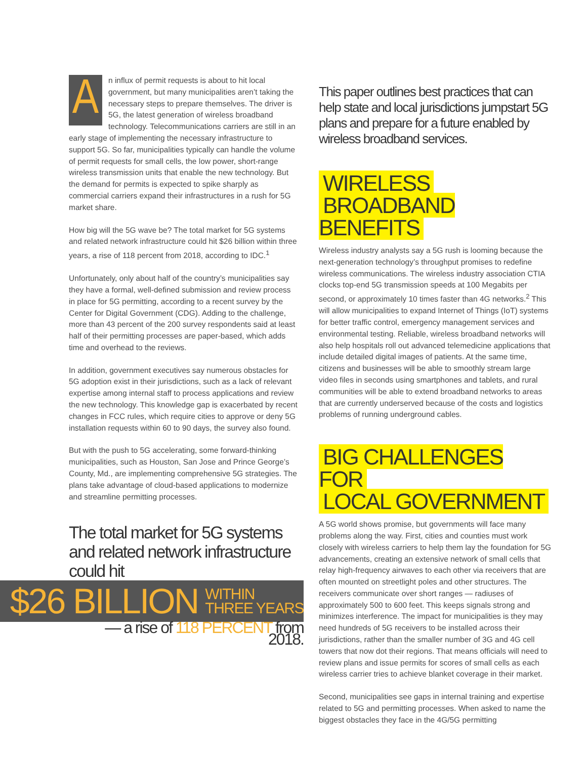An influx of permit requests is about to hit local government, but many municipalities aren’t taking the necessary steps to prepare themselves. The driver is 5G, the latest generation of wireless broadband technology. Telecommunications carriers are still in an early stage of implementing the necessary infrastructure to support 5G. So far, municipalities typically can handle the volume of permit requests for small cells, the low power, short-range wireless transmission units that enable the new technology. But the demand for permits is expected to spike sharply as commercial carriers expand their infrastructures in a rush for 5G market share.
How big will the 5G wave be? The total market for 5G systems and related network infrastructure could hit $26 billion within three years, a rise of 118 percent from 2018, according to IDC.<sup>1</sup>
Unfortunately, only about half of the country’s municipalities say they have a formal, well-defined submission and review process in place for 5G permitting, according to a recent survey by the Center for Digital Government (CDG). Adding to the challenge, more than 43 percent of the 200 survey respondents said at least half of their permitting processes are paper-based, which adds time and overhead to the reviews.
In addition, government executives say numerous obstacles for 5G adoption exist in their jurisdictions, such as a lack of relevant expertise among internal staff to process applications and review the new technology. This knowledge gap is exacerbated by recent changes in FCC rules, which require cities to approve or deny 5G installation requests within 60 to 90 days, the survey also found.
But with the push to 5G accelerating, some forward-thinking municipalities, such as Houston, San Jose and Prince George’s County, Md., are implementing comprehensive 5G strategies. The plans take advantage of cloud-based applications to modernize and streamline permitting processes.
The total market for 5G systems and related network infrastructure could hit
$26 BILLION WITHIN
THREE YEARS
— a rise of 118 PERCENT from 2018.
This paper outlines best practices that can help state and local jurisdictions jumpstart 5G plans and prepare for a future enabled by wireless broadband services.
WIRELESS
BROADBAND BENEFITS
Wireless industry analysts say a 5G rush is looming because the next-generation technology’s throughput promises to redefine wireless communications. The wireless industry association CTIA clocks top-end 5G transmission speeds at 100 Megabits per second, or approximately 10 times faster than 4G networks.<sup>2</sup> This will allow municipalities to expand Internet of Things (IoT) systems for better traffic control, emergency management services and environmental testing. Reliable, wireless broadband networks will also help hospitals roll out advanced telemedicine applications that include detailed digital images of patients. At the same time, citizens and businesses will be able to smoothly stream large video files in seconds using smartphones and tablets, and rural communities will be able to extend broadband networks to areas that are currently underserved because of the costs and logistics problems of running underground cables.
BIG CHALLENGES FOR
LOCAL GOVERNMENT
A 5G world shows promise, but governments will face many problems along the way. First, cities and counties must work closely with wireless carriers to help them lay the foundation for 5G advancements, creating an extensive network of small cells that relay high-frequency airwaves to each other via receivers that are often mounted on streetlight poles and other structures. The receivers communicate over short ranges — radiuses of approximately 500 to 600 feet. This keeps signals strong and minimizes interference. The impact for municipalities is they may need hundreds of 5G receivers to be installed across their jurisdictions, rather than the smaller number of 3G and 4G cell towers that now dot their regions. That means officials will need to review plans and issue permits for scores of small cells as each wireless carrier tries to achieve blanket coverage in their market.
Second, municipalities see gaps in internal training and expertise related to 5G and permitting processes. When asked to name the biggest obstacles they face in the 4G/5G permitting